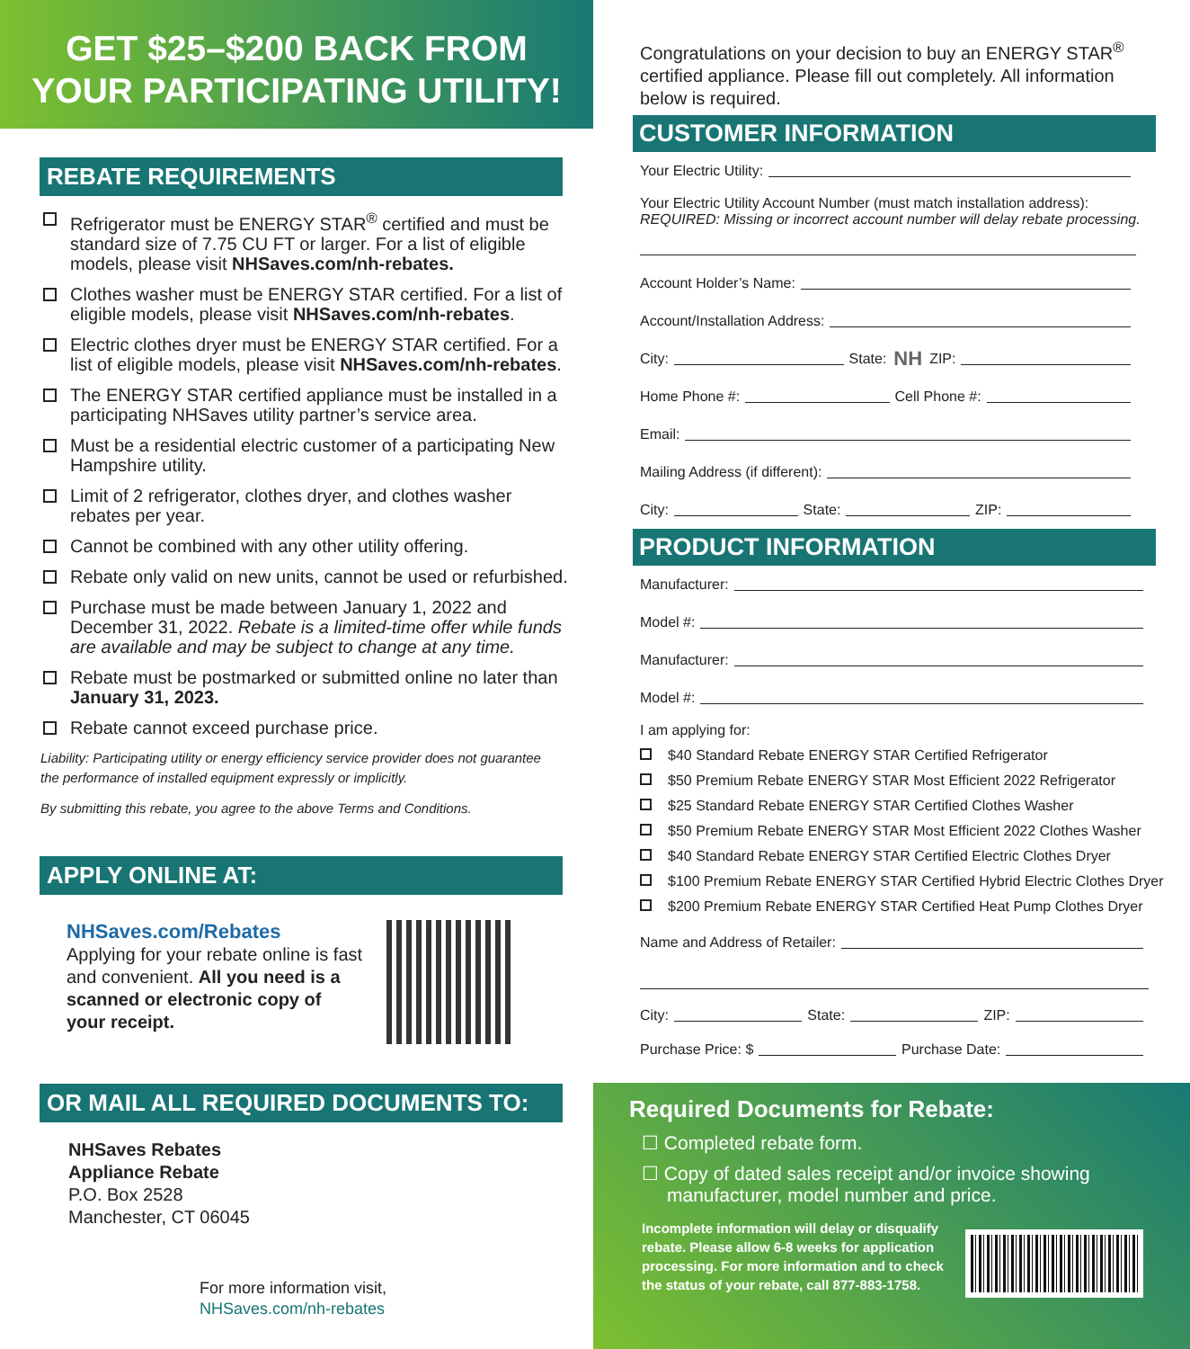GET $25–$200 BACK FROM
YOUR PARTICIPATING UTILITY!
REBATE REQUIREMENTS
Refrigerator must be ENERGY STAR<sup>®</sup> certified and must be standard size of 7.75 CU FT or larger. For a list of eligible models, please visit NHSaves.com/nh-rebates.
Clothes washer must be ENERGY STAR certified. For a list of eligible models, please visit NHSaves.com/nh-rebates.
Electric clothes dryer must be ENERGY STAR certified. For a list of eligible models, please visit NHSaves.com/nh-rebates.
The ENERGY STAR certified appliance must be installed in a participating NHSaves utility partner’s service area.
Must be a residential electric customer of a participating New Hampshire utility.
Limit of 2 refrigerator, clothes dryer, and clothes washer rebates per year.
Cannot be combined with any other utility offering.
Rebate only valid on new units, cannot be used or refurbished.
Purchase must be made between January 1, 2022 and December 31, 2022. Rebate is a limited-time offer while funds are available and may be subject to change at any time.
Rebate must be postmarked or submitted online no later than January 31, 2023.
Rebate cannot exceed purchase price.
Liability: Participating utility or energy efficiency service provider does not guarantee the performance of installed equipment expressly or implicitly.
By submitting this rebate, you agree to the above Terms and Conditions.
APPLY ONLINE AT:
NHSaves.com/Rebates
Applying for your rebate online is fast and convenient. All you need is a scanned or electronic copy of your receipt.
OR MAIL ALL REQUIRED DOCUMENTS TO:
NHSaves Rebates
Appliance Rebate
P.O. Box 2528
Manchester, CT 06045
For more information visit,
NHSaves.com/nh-rebates
Congratulations on your decision to buy an ENERGY STAR<sup>®</sup> certified appliance. Please fill out completely. All information below is required.
CUSTOMER INFORMATION
Your Electric Utility:
Your Electric Utility Account Number (must match installation address):
REQUIRED: Missing or incorrect account number will delay rebate processing.
Account Holder’s Name:
Account/Installation Address:
City: State: NH ZIP:
Home Phone #: Cell Phone #:
Email:
Mailing Address (if different):
City: State: ZIP:
PRODUCT INFORMATION
Manufacturer:
Model #:
Manufacturer:
Model #:
I am applying for:
$40 Standard Rebate ENERGY STAR Certified Refrigerator
$50 Premium Rebate ENERGY STAR Most Efficient 2022 Refrigerator
$25 Standard Rebate ENERGY STAR Certified Clothes Washer
$50 Premium Rebate ENERGY STAR Most Efficient 2022 Clothes Washer
$40 Standard Rebate ENERGY STAR Certified Electric Clothes Dryer
$100 Premium Rebate ENERGY STAR Certified Hybrid Electric Clothes Dryer
$200 Premium Rebate ENERGY STAR Certified Heat Pump Clothes Dryer
Name and Address of Retailer:
City: State: ZIP:
Purchase Price: $ Purchase Date:
Required Documents for Rebate:
☐ Completed rebate form.
☐ Copy of dated sales receipt and/or invoice showing manufacturer, model number and price.
Incomplete information will delay or disqualify rebate. Please allow 6-8 weeks for application processing. For more information and to check the status of your rebate, call 877-883-1758.